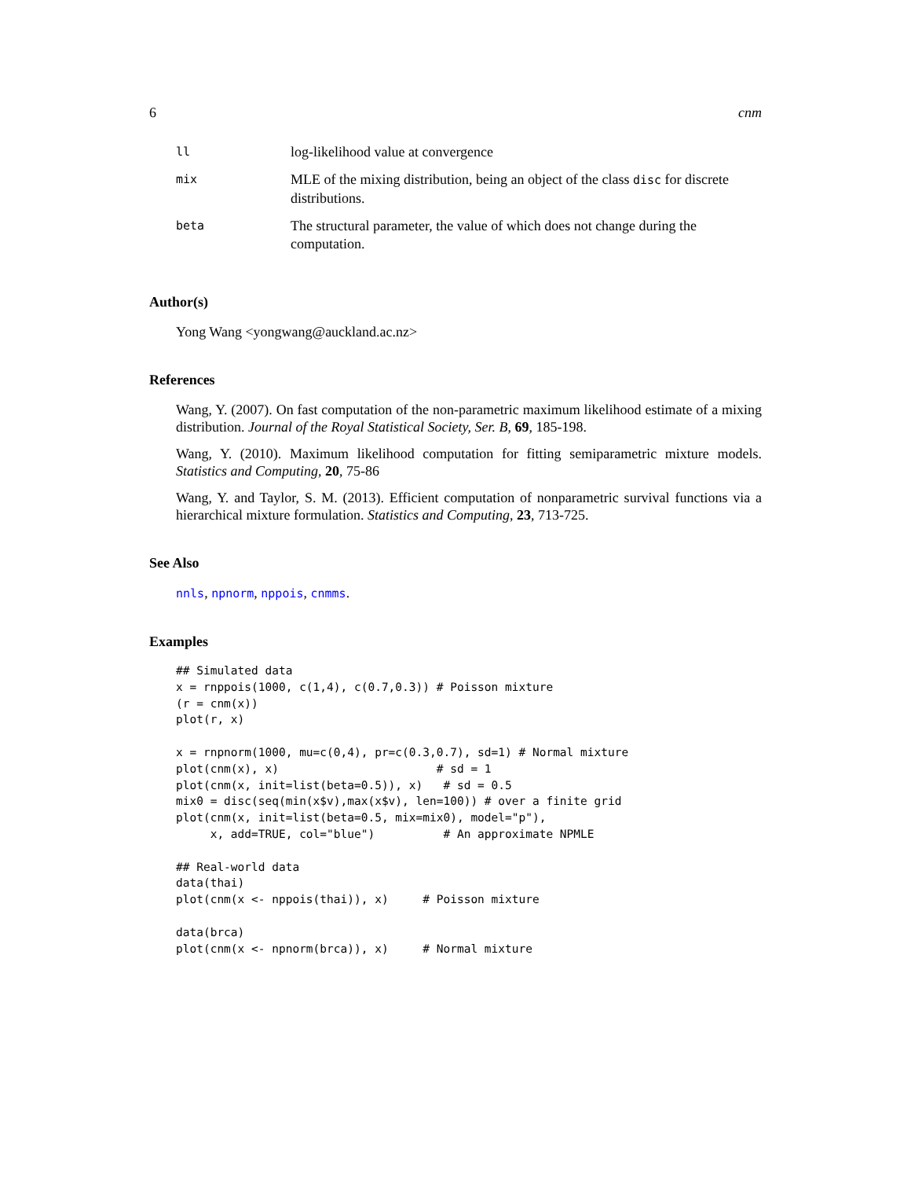6 cnm
| ll | log-likelihood value at convergence |
| mix | MLE of the mixing distribution, being an object of the class disc for discrete distributions. |
| beta | The structural parameter, the value of which does not change during the computation. |
Author(s)
Yong Wang <yongwang@auckland.ac.nz>
References
Wang, Y. (2007). On fast computation of the non-parametric maximum likelihood estimate of a mixing distribution. Journal of the Royal Statistical Society, Ser. B, 69, 185-198.
Wang, Y. (2010). Maximum likelihood computation for fitting semiparametric mixture models. Statistics and Computing, 20, 75-86
Wang, Y. and Taylor, S. M. (2013). Efficient computation of nonparametric survival functions via a hierarchical mixture formulation. Statistics and Computing, 23, 713-725.
See Also
nnls, npnorm, nppois, cnmms.
Examples
## Simulated data
x = rnppois(1000, c(1,4), c(0.7,0.3)) # Poisson mixture
(r = cnm(x))
plot(r, x)

x = rnpnorm(1000, mu=c(0,4), pr=c(0.3,0.7), sd=1) # Normal mixture
plot(cnm(x), x)                       # sd = 1
plot(cnm(x, init=list(beta=0.5)), x)   # sd = 0.5
mix0 = disc(seq(min(x$v),max(x$v), len=100)) # over a finite grid
plot(cnm(x, init=list(beta=0.5, mix=mix0), model="p"),
     x, add=TRUE, col="blue")          # An approximate NPMLE

## Real-world data
data(thai)
plot(cnm(x <- nppois(thai)), x)     # Poisson mixture

data(brca)
plot(cnm(x <- npnorm(brca)), x)     # Normal mixture